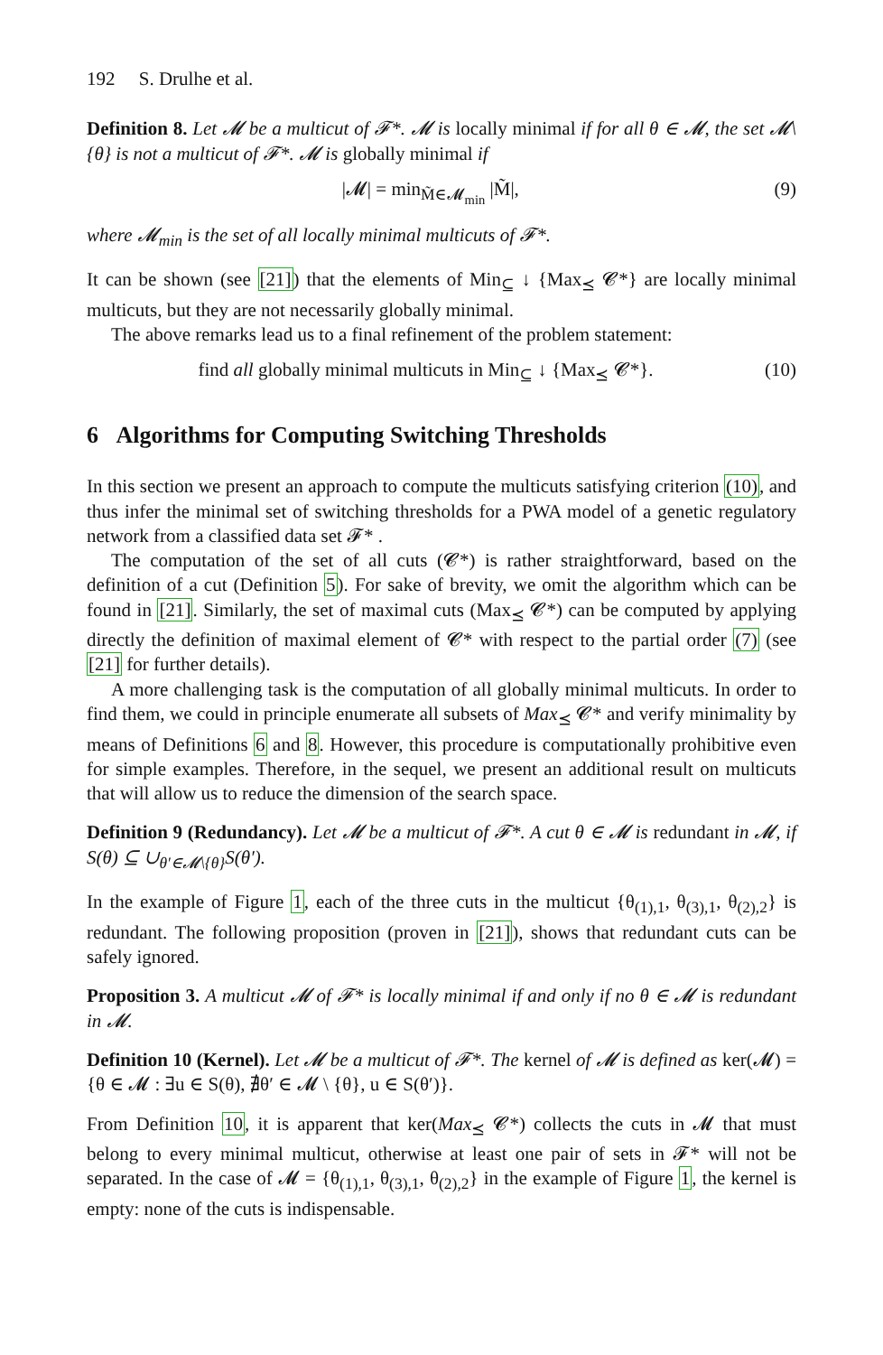192 S. Drulhe et al.
Definition 8. Let 𝓜 be a multicut of 𝓕*. 𝓜 is locally minimal if for all θ ∈ 𝓜, the set 𝓜\{θ} is not a multicut of 𝓕*. 𝓜 is globally minimal if
|𝓜| = min<sub>M̃∈𝓜<sub>min</sub></sub> |M̃|, (9)
where 𝓜<sub>min</sub> is the set of all locally minimal multicuts of 𝓕*.
It can be shown (see [21]) that the elements of Min<sub>⊆</sub> ↓ {Max<sub>⪯</sub> 𝓒*} are locally minimal multicuts, but they are not necessarily globally minimal.
The above remarks lead us to a final refinement of the problem statement:
find all globally minimal multicuts in Min<sub>⊆</sub> ↓ {Max<sub>⪯</sub> 𝓒*}. (10)
6 Algorithms for Computing Switching Thresholds
In this section we present an approach to compute the multicuts satisfying criterion (10), and thus infer the minimal set of switching thresholds for a PWA model of a genetic regulatory network from a classified data set 𝓕* .
The computation of the set of all cuts (𝓒*) is rather straightforward, based on the definition of a cut (Definition 5). For sake of brevity, we omit the algorithm which can be found in [21]. Similarly, the set of maximal cuts (Max<sub>⪯</sub> 𝓒*) can be computed by applying directly the definition of maximal element of 𝓒* with respect to the partial order (7) (see [21] for further details).
A more challenging task is the computation of all globally minimal multicuts. In order to find them, we could in principle enumerate all subsets of Max<sub>⪯</sub> 𝓒* and verify minimality by means of Definitions 6 and 8. However, this procedure is computationally prohibitive even for simple examples. Therefore, in the sequel, we present an additional result on multicuts that will allow us to reduce the dimension of the search space.
Definition 9 (Redundancy). Let 𝓜 be a multicut of 𝓕*. A cut θ ∈ 𝓜 is redundant in 𝓜, if S(θ) ⊆ ∪<sub>θ′∈𝓜\{θ}</sub>S(θ′).
In the example of Figure 1, each of the three cuts in the multicut {θ<sub>(1),1</sub>, θ<sub>(3),1</sub>, θ<sub>(2),2</sub>} is redundant. The following proposition (proven in [21]), shows that redundant cuts can be safely ignored.
Proposition 3. A multicut 𝓜 of 𝓕* is locally minimal if and only if no θ ∈ 𝓜 is redundant in 𝓜.
Definition 10 (Kernel). Let 𝓜 be a multicut of 𝓕*. The kernel of 𝓜 is defined as ker(𝓜) = {θ ∈ 𝓜 : ∃u ∈ S(θ), ∄θ′ ∈ 𝓜 \ {θ}, u ∈ S(θ′)}.
From Definition 10, it is apparent that ker(Max<sub>⪯</sub> 𝓒*) collects the cuts in 𝓜 that must belong to every minimal multicut, otherwise at least one pair of sets in 𝓕* will not be separated. In the case of 𝓜 = {θ<sub>(1),1</sub>, θ<sub>(3),1</sub>, θ<sub>(2),2</sub>} in the example of Figure 1, the kernel is empty: none of the cuts is indispensable.